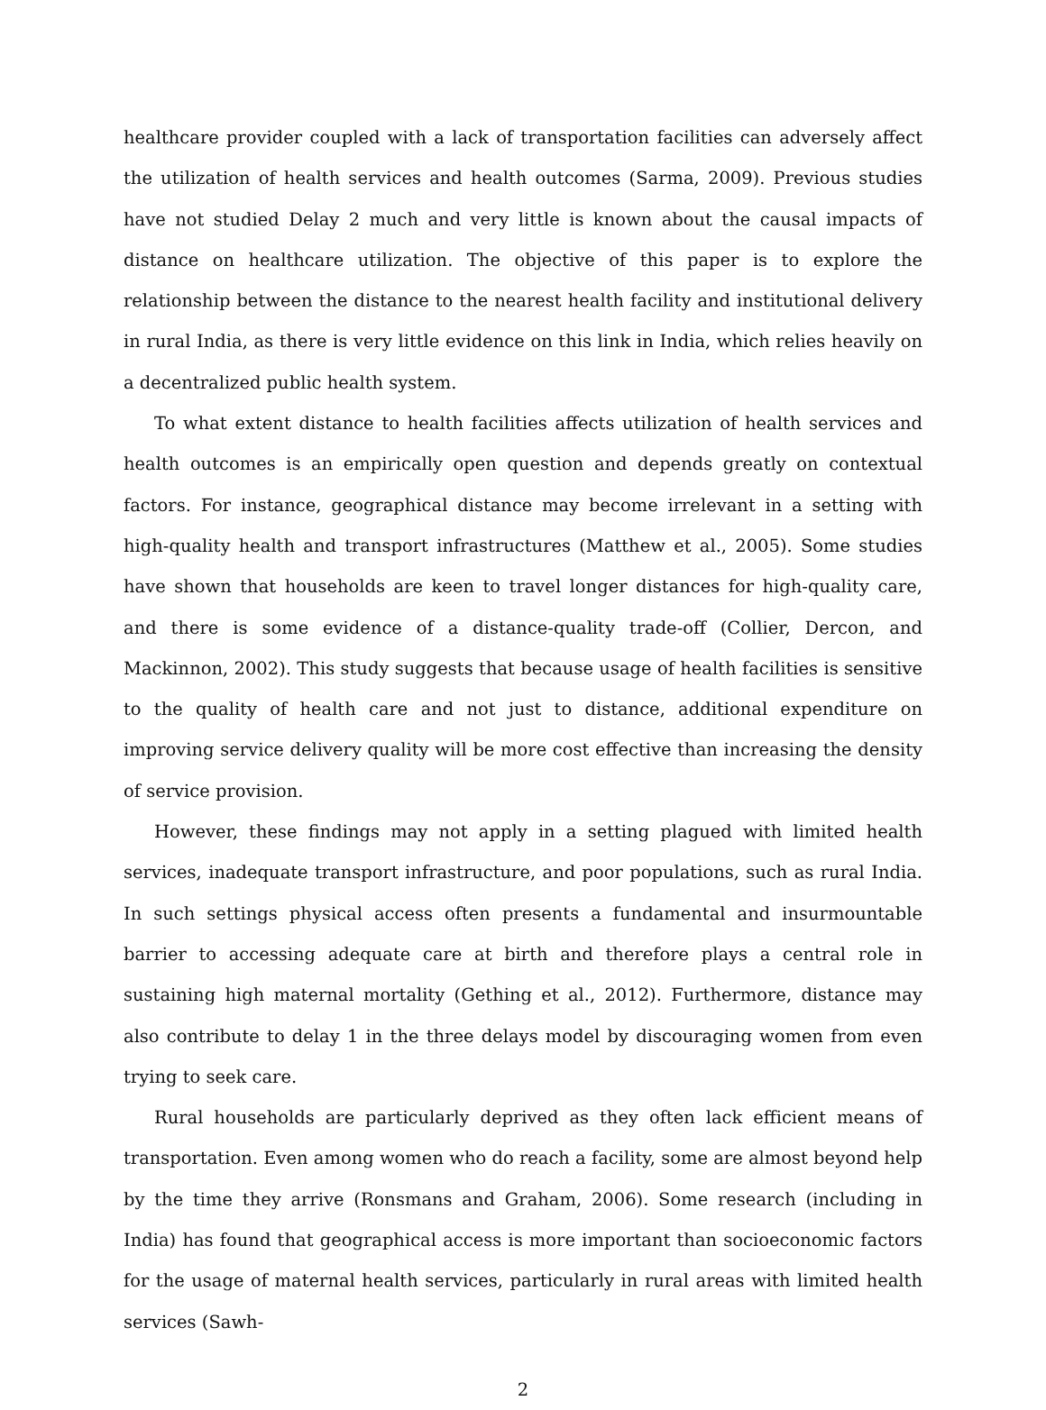healthcare provider coupled with a lack of transportation facilities can adversely affect the utilization of health services and health outcomes (Sarma, 2009). Previous studies have not studied Delay 2 much and very little is known about the causal impacts of distance on healthcare utilization. The objective of this paper is to explore the relationship between the distance to the nearest health facility and institutional delivery in rural India, as there is very little evidence on this link in India, which relies heavily on a decentralized public health system.
To what extent distance to health facilities affects utilization of health services and health outcomes is an empirically open question and depends greatly on contextual factors. For instance, geographical distance may become irrelevant in a setting with high-quality health and transport infrastructures (Matthew et al., 2005). Some studies have shown that households are keen to travel longer distances for high-quality care, and there is some evidence of a distance-quality trade-off (Collier, Dercon, and Mackinnon, 2002). This study suggests that because usage of health facilities is sensitive to the quality of health care and not just to distance, additional expenditure on improving service delivery quality will be more cost effective than increasing the density of service provision.
However, these findings may not apply in a setting plagued with limited health services, inadequate transport infrastructure, and poor populations, such as rural India. In such settings physical access often presents a fundamental and insurmountable barrier to accessing adequate care at birth and therefore plays a central role in sustaining high maternal mortality (Gething et al., 2012). Furthermore, distance may also contribute to delay 1 in the three delays model by discouraging women from even trying to seek care.
Rural households are particularly deprived as they often lack efficient means of transportation. Even among women who do reach a facility, some are almost beyond help by the time they arrive (Ronsmans and Graham, 2006). Some research (including in India) has found that geographical access is more important than socioeconomic factors for the usage of maternal health services, particularly in rural areas with limited health services (Sawh-
2